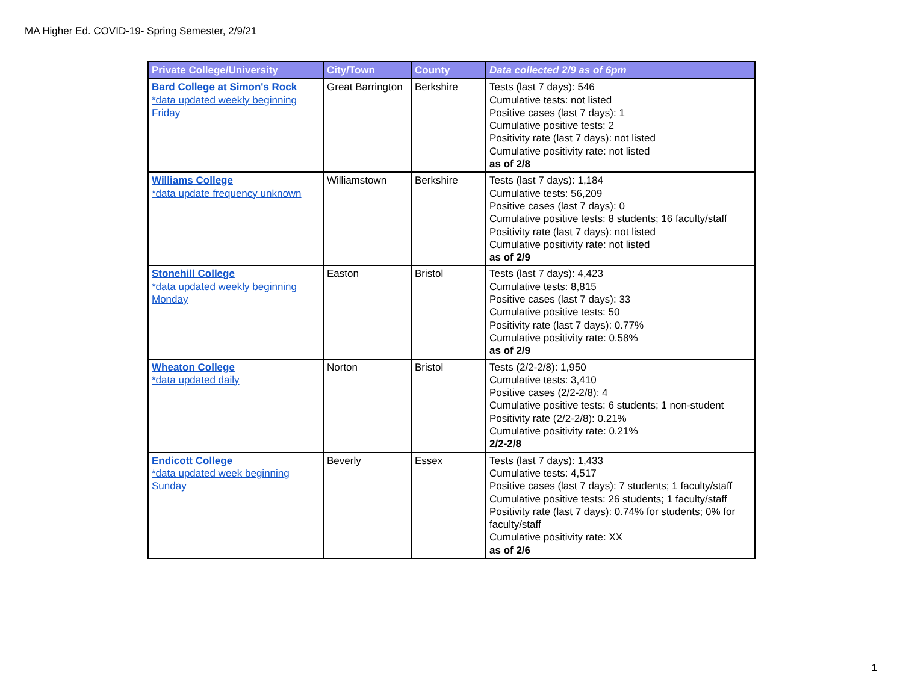MA Higher Ed. COVID-19- Spring Semester, 2/9/21
| Private College/University | City/Town | County | Data collected 2/9 as of 6pm |
| --- | --- | --- | --- |
| Bard College at Simon's Rock *data updated weekly beginning Friday | Great Barrington | Berkshire | Tests (last 7 days): 546 Cumulative tests: not listed Positive cases (last 7 days): 1 Cumulative positive tests: 2 Positivity rate (last 7 days): not listed Cumulative positivity rate: not listed as of 2/8 |
| Williams College *data update frequency unknown | Williamstown | Berkshire | Tests (last 7 days): 1,184 Cumulative tests: 56,209 Positive cases (last 7 days): 0 Cumulative positive tests: 8 students; 16 faculty/staff Positivity rate (last 7 days): not listed Cumulative positivity rate: not listed as of 2/9 |
| Stonehill College *data updated weekly beginning Monday | Easton | Bristol | Tests (last 7 days): 4,423 Cumulative tests: 8,815 Positive cases (last 7 days): 33 Cumulative positive tests: 50 Positivity rate (last 7 days): 0.77% Cumulative positivity rate: 0.58% as of 2/9 |
| Wheaton College *data updated daily | Norton | Bristol | Tests (2/2-2/8): 1,950 Cumulative tests: 3,410 Positive cases (2/2-2/8): 4 Cumulative positive tests: 6 students; 1 non-student Positivity rate (2/2-2/8): 0.21% Cumulative positivity rate: 0.21% 2/2-2/8 |
| Endicott College *data updated week beginning Sunday | Beverly | Essex | Tests (last 7 days): 1,433 Cumulative tests: 4,517 Positive cases (last 7 days): 7 students; 1 faculty/staff Cumulative positive tests: 26 students; 1 faculty/staff Positivity rate (last 7 days): 0.74% for students; 0% for faculty/staff Cumulative positivity rate: XX as of 2/6 |
1